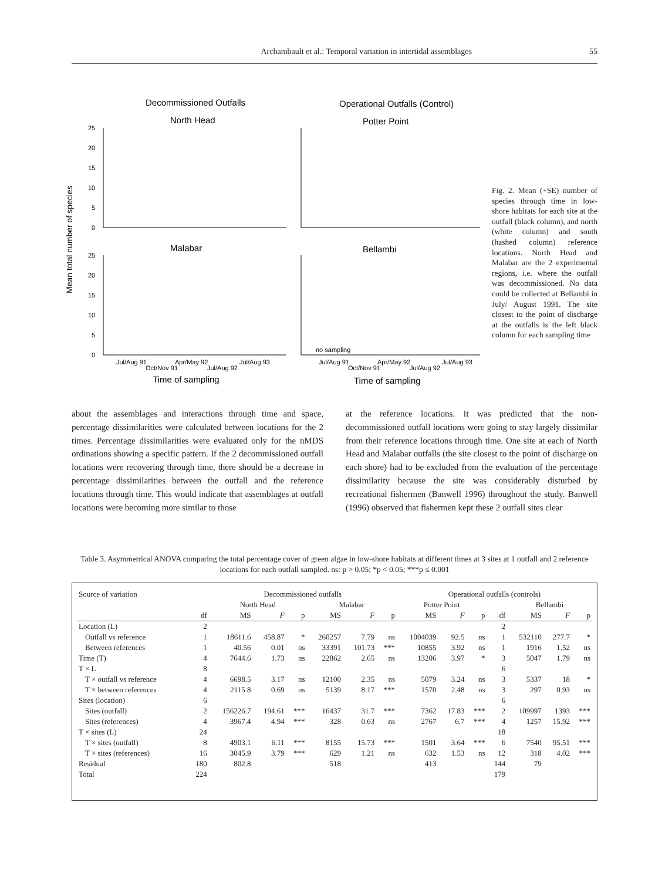Archambault et al.: Temporal variation in intertidal assemblages 55
Decommissioned Outfalls
Operational Outfalls (Control)
North Head
Potter Point
Malabar
Bellambi
Mean total number of species
25
20
15
10
5
0
25
20
15
10
5
0
no sampling
Jul/Aug 91
Oct/Nov 91
Apr/May 92
Jul/Aug 92
Jul/Aug 93
Jul/Aug 91
Oct/Nov 91
Apr/May 92
Jul/Aug 92
Jul/Aug 93
Time of sampling
Time of sampling
Fig. 2. Mean (+SE) number of species through time in low-shore habitats for each site at the outfall (black column), and north (white column) and south (hashed column) reference locations. North Head and Malabar are the 2 experimental regions, i.e. where the outfall was decommissioned. No data could be collected at Bellambi in July/ August 1991. The site closest to the point of discharge at the outfalls is the left black column for each sampling time
about the assemblages and interactions through time and space, percentage dissimilarities were calculated between locations for the 2 times. Percentage dissimilarities were evaluated only for the nMDS ordinations showing a specific pattern. If the 2 decommissioned outfall locations were recovering through time, there should be a decrease in percentage dissimilarities between the outfall and the reference locations through time. This would indicate that assemblages at outfall locations were becoming more similar to those
at the reference locations. It was predicted that the non-decommissioned outfall locations were going to stay largely dissimilar from their reference locations through time. One site at each of North Head and Malabar outfalls (the site closest to the point of discharge on each shore) had to be excluded from the evaluation of the percentage dissimilarity because the site was considerably disturbed by recreational fishermen (Banwell 1996) throughout the study. Banwell (1996) observed that fishermen kept these 2 outfall sites clear
Table 3. Asymmetrical ANOVA comparing the total percentage cover of green algae in low-shore habitats at different times at 3 sites at 1 outfall and 2 reference locations for each outfall sampled. ns: p > 0.05; *p < 0.05; ***p ≤ 0.001
| Source of variation | | Decommissioned outfalls | | | | | | Operational outfalls (controls) | | | | | | |
| --- | --- | --- | --- | --- | --- | --- | --- | --- | --- | --- | --- | --- | --- | --- |
| | | North Head | | | Malabar | | | Potter Point | | | | Bellambi | | |
| | df | MS | F | p | MS | F | p | MS | F | p | df | MS | F | p |
| Location (L) | 2 | | | | | | | | | | 2 | | | |
| Outfall vs reference | 1 | 18611.6 | 458.87 | * | 260257 | 7.79 | ns | 1004039 | 92.5 | ns | 1 | 532110 | 277.7 | * |
| Between references | 1 | 40.56 | 0.01 | ns | 33391 | 101.73 | *** | 10855 | 3.92 | ns | 1 | 1916 | 1.52 | ns |
| Time (T) | 4 | 7644.6 | 1.73 | ns | 22862 | 2.65 | ns | 13206 | 3.97 | * | 3 | 5047 | 1.79 | ns |
| T × L | 8 | | | | | | | | | | 6 | | | |
| T × outfall vs reference | 4 | 6698.5 | 3.17 | ns | 12100 | 2.35 | ns | 5079 | 3.24 | ns | 3 | 5337 | 18 | * |
| T × between references | 4 | 2115.8 | 0.69 | ns | 5139 | 8.17 | *** | 1570 | 2.48 | ns | 3 | 297 | 0.93 | ns |
| Sites (location) | 6 | | | | | | | | | | 6 | | | |
| Sites (outfall) | 2 | 156226.7 | 194.61 | *** | 16437 | 31.7 | *** | 7362 | 17.83 | *** | 2 | 109997 | 1393 | *** |
| Sites (references) | 4 | 3967.4 | 4.94 | *** | 328 | 0.63 | ns | 2767 | 6.7 | *** | 4 | 1257 | 15.92 | *** |
| T × sites (L) | 24 | | | | | | | | | | 18 | | | |
| T × sites (outfall) | 8 | 4903.1 | 6.11 | *** | 8155 | 15.73 | *** | 1501 | 3.64 | *** | 6 | 7540 | 95.51 | *** |
| T × sites (references) | 16 | 3045.9 | 3.79 | *** | 629 | 1.21 | ns | 632 | 1.53 | ns | 12 | 318 | 4.02 | *** |
| Residual | 180 | 802.8 | | | 518 | | | 413 | | | 144 | 79 | | |
| Total | 224 | | | | | | | | | | 179 | | | |